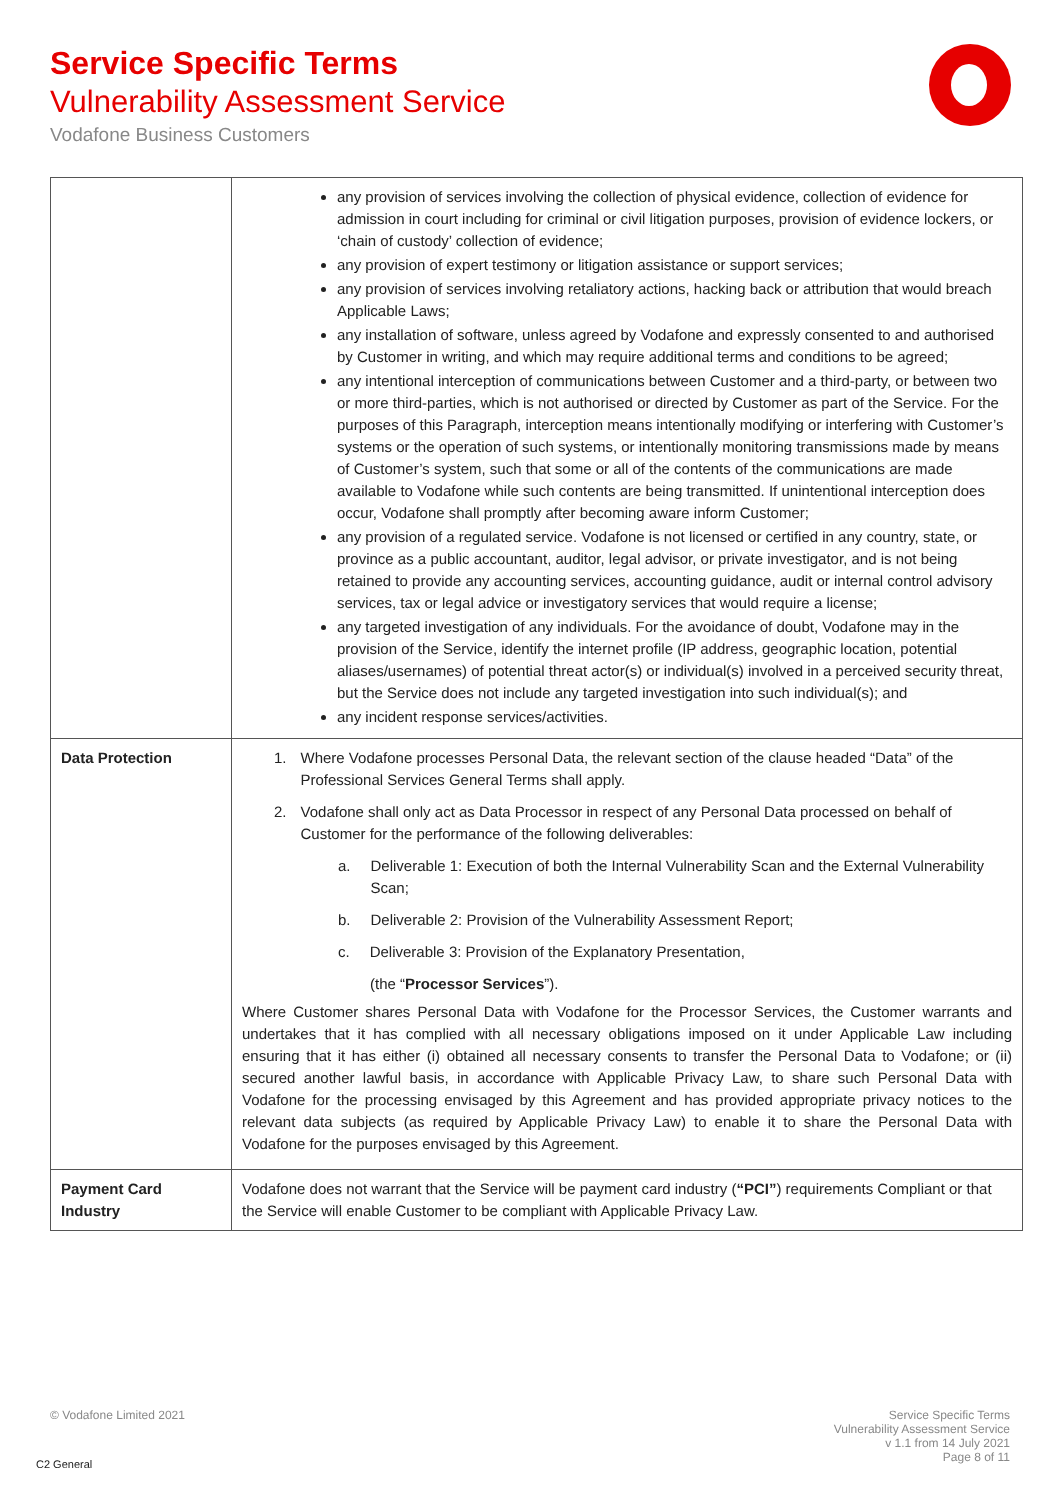Service Specific Terms
Vulnerability Assessment Service
Vodafone Business Customers
| | any provision of services involving the collection of physical evidence, collection of evidence for admission in court including for criminal or civil litigation purposes, provision of evidence lockers, or ‘chain of custody’ collection of evidence; any provision of expert testimony or litigation assistance or support services; any provision of services involving retaliatory actions, hacking back or attribution that would breach Applicable Laws; any installation of software, unless agreed by Vodafone and expressly consented to and authorised by Customer in writing, and which may require additional terms and conditions to be agreed; any intentional interception of communications between Customer and a third-party, or between two or more third-parties, which is not authorised or directed by Customer as part of the Service. For the purposes of this Paragraph, interception means intentionally modifying or interfering with Customer’s systems or the operation of such systems, or intentionally monitoring transmissions made by means of Customer’s system, such that some or all of the contents of the communications are made available to Vodafone while such contents are being transmitted. If unintentional interception does occur, Vodafone shall promptly after becoming aware inform Customer; any provision of a regulated service. Vodafone is not licensed or certified in any country, state, or province as a public accountant, auditor, legal advisor, or private investigator, and is not being retained to provide any accounting services, accounting guidance, audit or internal control advisory services, tax or legal advice or investigatory services that would require a license; any targeted investigation of any individuals. For the avoidance of doubt, Vodafone may in the provision of the Service, identify the internet profile (IP address, geographic location, potential aliases/usernames) of potential threat actor(s) or individual(s) involved in a perceived security threat, but the Service does not include any targeted investigation into such individual(s); and any incident response services/activities. |
| Data Protection | 1. Where Vodafone processes Personal Data, the relevant section of the clause headed “Data” of the Professional Services General Terms shall apply. 2. Vodafone shall only act as Data Processor in respect of any Personal Data processed on behalf of Customer for the performance of the following deliverables: a. Deliverable 1: Execution of both the Internal Vulnerability Scan and the External Vulnerability Scan; b. Deliverable 2: Provision of the Vulnerability Assessment Report; c. Deliverable 3: Provision of the Explanatory Presentation, (the “ Processor Services ”). Where Customer shares Personal Data with Vodafone for the Processor Services, the Customer warrants and undertakes that it has complied with all necessary obligations imposed on it under Applicable Law including ensuring that it has either (i) obtained all necessary consents to transfer the Personal Data to Vodafone; or (ii) secured another lawful basis, in accordance with Applicable Privacy Law, to share such Personal Data with Vodafone for the processing envisaged by this Agreement and has provided appropriate privacy notices to the relevant data subjects (as required by Applicable Privacy Law) to enable it to share the Personal Data with Vodafone for the purposes envisaged by this Agreement. |
| Payment Card Industry | Vodafone does not warrant that the Service will be payment card industry ( “PCI” ) requirements Compliant or that the Service will enable Customer to be compliant with Applicable Privacy Law. |
© Vodafone Limited 2021
Service Specific Terms
Vulnerability Assessment Service
v 1.1 from 14 July 2021
Page 8 of 11
C2 General